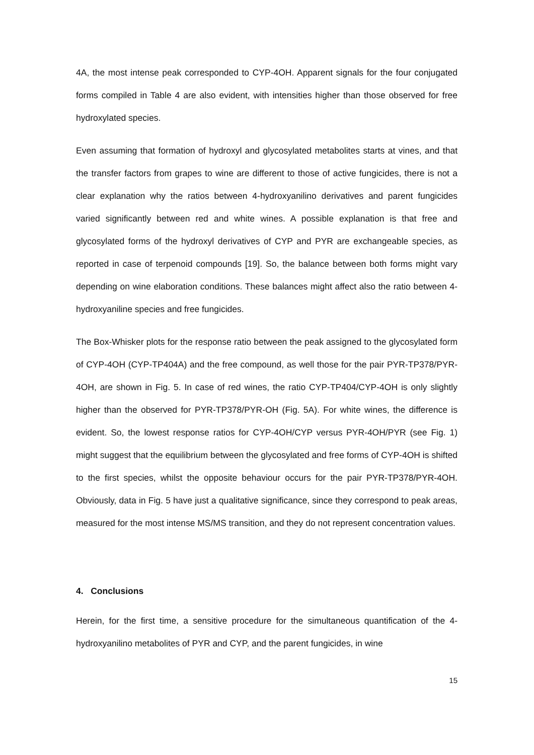4A, the most intense peak corresponded to CYP-4OH. Apparent signals for the four conjugated forms compiled in Table 4 are also evident, with intensities higher than those observed for free hydroxylated species.
Even assuming that formation of hydroxyl and glycosylated metabolites starts at vines, and that the transfer factors from grapes to wine are different to those of active fungicides, there is not a clear explanation why the ratios between 4-hydroxyanilino derivatives and parent fungicides varied significantly between red and white wines. A possible explanation is that free and glycosylated forms of the hydroxyl derivatives of CYP and PYR are exchangeable species, as reported in case of terpenoid compounds [19]. So, the balance between both forms might vary depending on wine elaboration conditions. These balances might affect also the ratio between 4-hydroxyaniline species and free fungicides.
The Box-Whisker plots for the response ratio between the peak assigned to the glycosylated form of CYP-4OH (CYP-TP404A) and the free compound, as well those for the pair PYR-TP378/PYR-4OH, are shown in Fig. 5. In case of red wines, the ratio CYP-TP404/CYP-4OH is only slightly higher than the observed for PYR-TP378/PYR-OH (Fig. 5A). For white wines, the difference is evident. So, the lowest response ratios for CYP-4OH/CYP versus PYR-4OH/PYR (see Fig. 1) might suggest that the equilibrium between the glycosylated and free forms of CYP-4OH is shifted to the first species, whilst the opposite behaviour occurs for the pair PYR-TP378/PYR-4OH. Obviously, data in Fig. 5 have just a qualitative significance, since they correspond to peak areas, measured for the most intense MS/MS transition, and they do not represent concentration values.
4. Conclusions
Herein, for the first time, a sensitive procedure for the simultaneous quantification of the 4-hydroxyanilino metabolites of PYR and CYP, and the parent fungicides, in wine
15